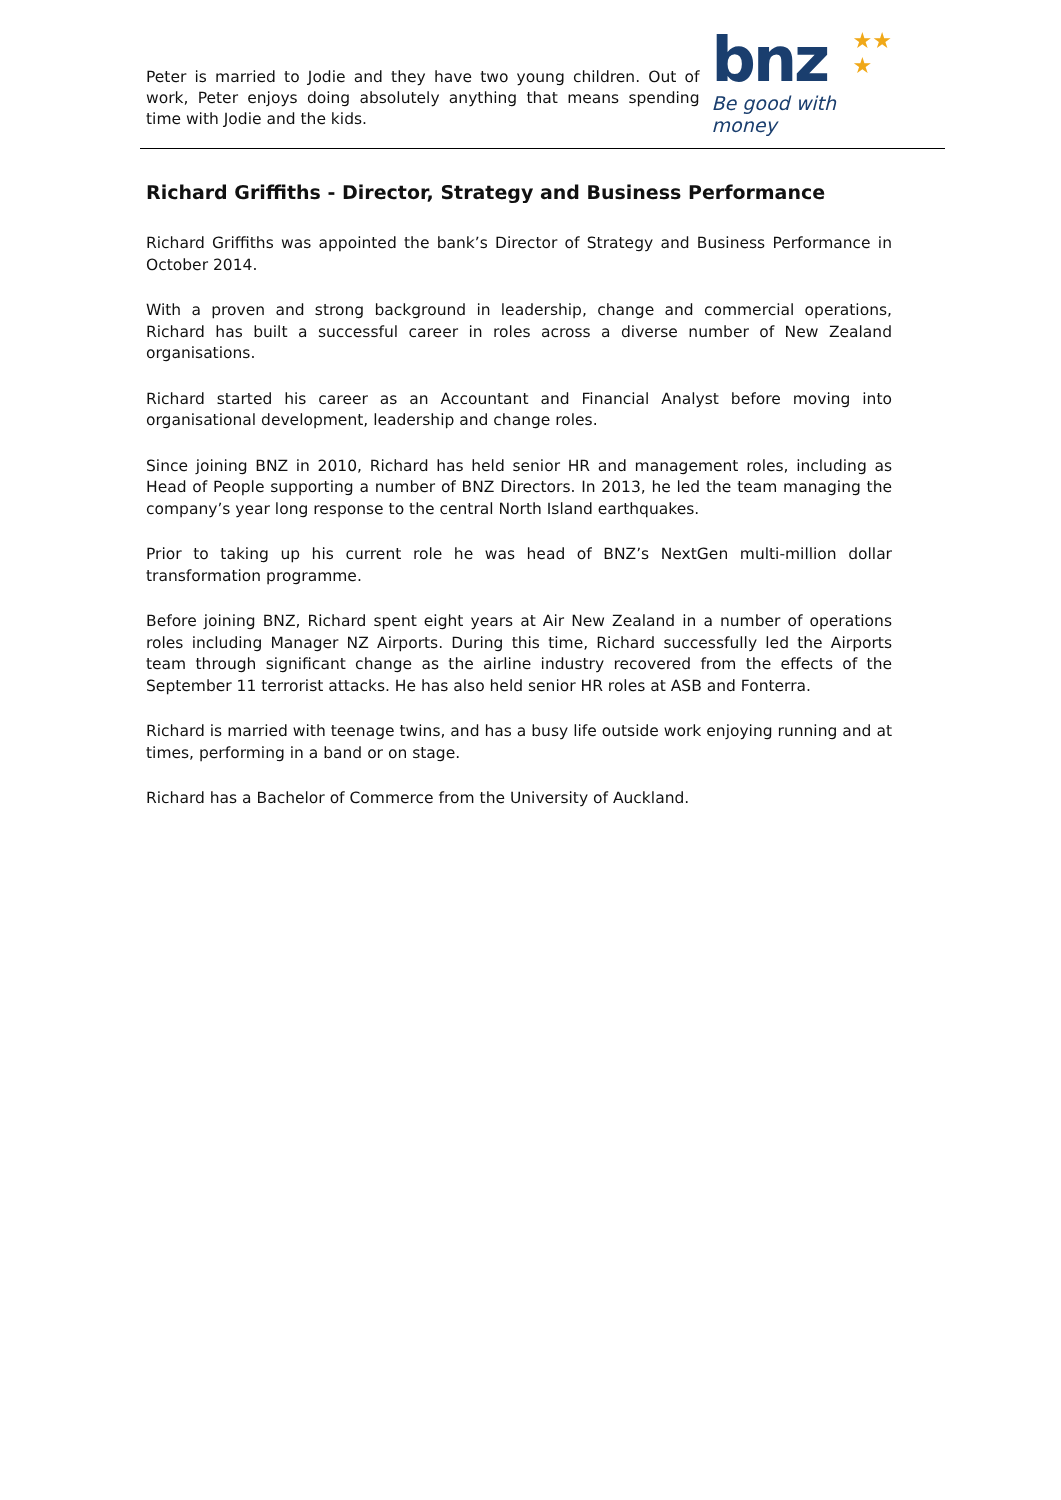Peter is married to Jodie and they have two young children. Out of work, Peter enjoys doing absolutely anything that means spending time with Jodie and the kids.
★★
★
bnz
Be good with money
Richard Griffiths - Director, Strategy and Business Performance
Richard Griffiths was appointed the bank’s Director of Strategy and Business Performance in October 2014.
With a proven and strong background in leadership, change and commercial operations, Richard has built a successful career in roles across a diverse number of New Zealand organisations.
Richard started his career as an Accountant and Financial Analyst before moving into organisational development, leadership and change roles.
Since joining BNZ in 2010, Richard has held senior HR and management roles, including as Head of People supporting a number of BNZ Directors. In 2013, he led the team managing the company’s year long response to the central North Island earthquakes.
Prior to taking up his current role he was head of BNZ’s NextGen multi-million dollar transformation programme.
Before joining BNZ, Richard spent eight years at Air New Zealand in a number of operations roles including Manager NZ Airports. During this time, Richard successfully led the Airports team through significant change as the airline industry recovered from the effects of the September 11 terrorist attacks. He has also held senior HR roles at ASB and Fonterra.
Richard is married with teenage twins, and has a busy life outside work enjoying running and at times, performing in a band or on stage.
Richard has a Bachelor of Commerce from the University of Auckland.